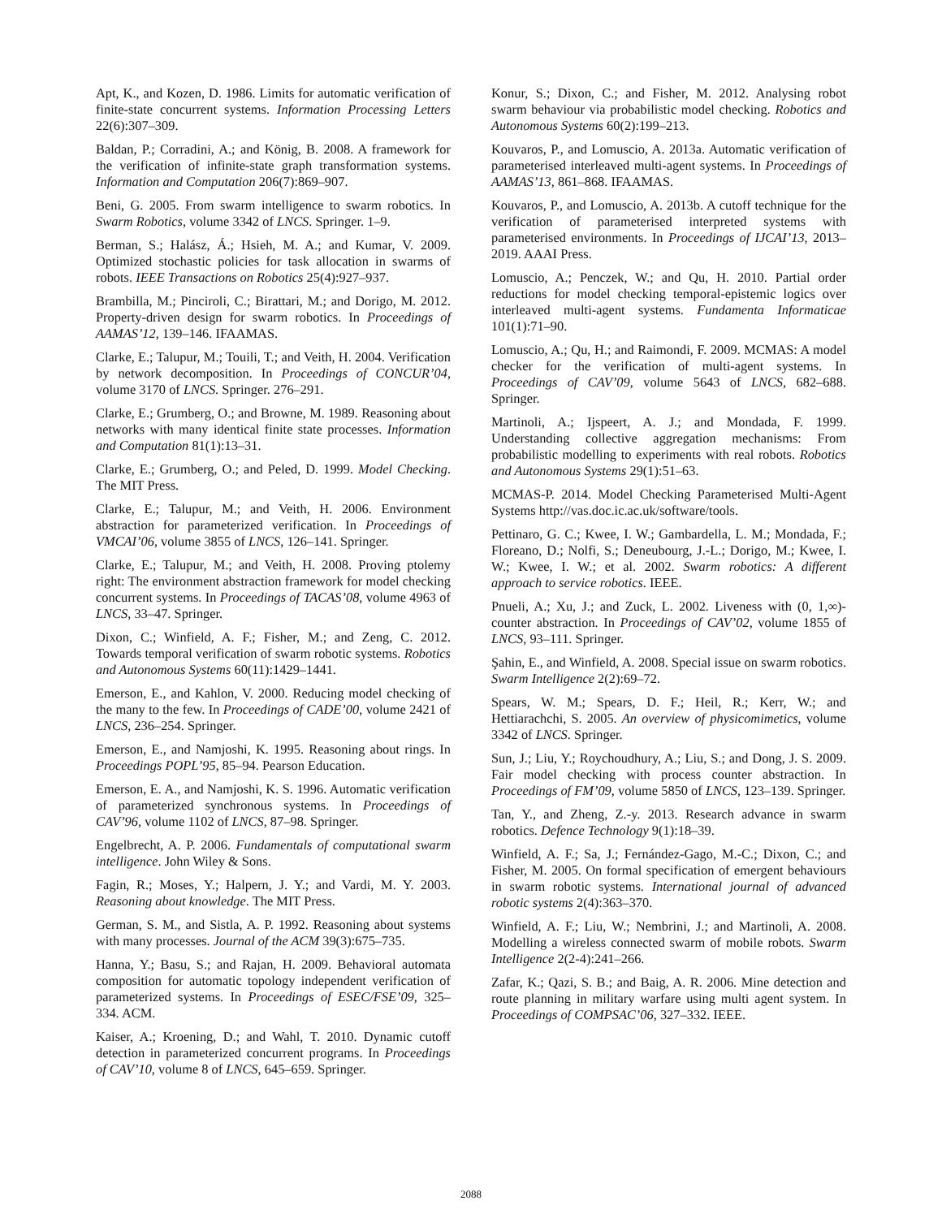Apt, K., and Kozen, D. 1986. Limits for automatic verification of finite-state concurrent systems. Information Processing Letters 22(6):307–309.
Baldan, P.; Corradini, A.; and König, B. 2008. A framework for the verification of infinite-state graph transformation systems. Information and Computation 206(7):869–907.
Beni, G. 2005. From swarm intelligence to swarm robotics. In Swarm Robotics, volume 3342 of LNCS. Springer. 1–9.
Berman, S.; Halász, Á.; Hsieh, M. A.; and Kumar, V. 2009. Optimized stochastic policies for task allocation in swarms of robots. IEEE Transactions on Robotics 25(4):927–937.
Brambilla, M.; Pinciroli, C.; Birattari, M.; and Dorigo, M. 2012. Property-driven design for swarm robotics. In Proceedings of AAMAS’12, 139–146. IFAAMAS.
Clarke, E.; Talupur, M.; Touili, T.; and Veith, H. 2004. Verification by network decomposition. In Proceedings of CONCUR’04, volume 3170 of LNCS. Springer. 276–291.
Clarke, E.; Grumberg, O.; and Browne, M. 1989. Reasoning about networks with many identical finite state processes. Information and Computation 81(1):13–31.
Clarke, E.; Grumberg, O.; and Peled, D. 1999. Model Checking. The MIT Press.
Clarke, E.; Talupur, M.; and Veith, H. 2006. Environment abstraction for parameterized verification. In Proceedings of VMCAI’06, volume 3855 of LNCS, 126–141. Springer.
Clarke, E.; Talupur, M.; and Veith, H. 2008. Proving ptolemy right: The environment abstraction framework for model checking concurrent systems. In Proceedings of TACAS’08, volume 4963 of LNCS, 33–47. Springer.
Dixon, C.; Winfield, A. F.; Fisher, M.; and Zeng, C. 2012. Towards temporal verification of swarm robotic systems. Robotics and Autonomous Systems 60(11):1429–1441.
Emerson, E., and Kahlon, V. 2000. Reducing model checking of the many to the few. In Proceedings of CADE’00, volume 2421 of LNCS, 236–254. Springer.
Emerson, E., and Namjoshi, K. 1995. Reasoning about rings. In Proceedings POPL’95, 85–94. Pearson Education.
Emerson, E. A., and Namjoshi, K. S. 1996. Automatic verification of parameterized synchronous systems. In Proceedings of CAV’96, volume 1102 of LNCS, 87–98. Springer.
Engelbrecht, A. P. 2006. Fundamentals of computational swarm intelligence. John Wiley & Sons.
Fagin, R.; Moses, Y.; Halpern, J. Y.; and Vardi, M. Y. 2003. Reasoning about knowledge. The MIT Press.
German, S. M., and Sistla, A. P. 1992. Reasoning about systems with many processes. Journal of the ACM 39(3):675–735.
Hanna, Y.; Basu, S.; and Rajan, H. 2009. Behavioral automata composition for automatic topology independent verification of parameterized systems. In Proceedings of ESEC/FSE’09, 325–334. ACM.
Kaiser, A.; Kroening, D.; and Wahl, T. 2010. Dynamic cutoff detection in parameterized concurrent programs. In Proceedings of CAV’10, volume 8 of LNCS, 645–659. Springer.
Konur, S.; Dixon, C.; and Fisher, M. 2012. Analysing robot swarm behaviour via probabilistic model checking. Robotics and Autonomous Systems 60(2):199–213.
Kouvaros, P., and Lomuscio, A. 2013a. Automatic verification of parameterised interleaved multi-agent systems. In Proceedings of AAMAS’13, 861–868. IFAAMAS.
Kouvaros, P., and Lomuscio, A. 2013b. A cutoff technique for the verification of parameterised interpreted systems with parameterised environments. In Proceedings of IJCAI’13, 2013–2019. AAAI Press.
Lomuscio, A.; Penczek, W.; and Qu, H. 2010. Partial order reductions for model checking temporal-epistemic logics over interleaved multi-agent systems. Fundamenta Informaticae 101(1):71–90.
Lomuscio, A.; Qu, H.; and Raimondi, F. 2009. MCMAS: A model checker for the verification of multi-agent systems. In Proceedings of CAV’09, volume 5643 of LNCS, 682–688. Springer.
Martinoli, A.; Ijspeert, A. J.; and Mondada, F. 1999. Understanding collective aggregation mechanisms: From probabilistic modelling to experiments with real robots. Robotics and Autonomous Systems 29(1):51–63.
MCMAS-P. 2014. Model Checking Parameterised Multi-Agent Systems http://vas.doc.ic.ac.uk/software/tools.
Pettinaro, G. C.; Kwee, I. W.; Gambardella, L. M.; Mondada, F.; Floreano, D.; Nolfi, S.; Deneubourg, J.-L.; Dorigo, M.; Kwee, I. W.; Kwee, I. W.; et al. 2002. Swarm robotics: A different approach to service robotics. IEEE.
Pnueli, A.; Xu, J.; and Zuck, L. 2002. Liveness with (0, 1,∞)-counter abstraction. In Proceedings of CAV’02, volume 1855 of LNCS, 93–111. Springer.
Şahin, E., and Winfield, A. 2008. Special issue on swarm robotics. Swarm Intelligence 2(2):69–72.
Spears, W. M.; Spears, D. F.; Heil, R.; Kerr, W.; and Hettiarachchi, S. 2005. An overview of physicomimetics, volume 3342 of LNCS. Springer.
Sun, J.; Liu, Y.; Roychoudhury, A.; Liu, S.; and Dong, J. S. 2009. Fair model checking with process counter abstraction. In Proceedings of FM’09, volume 5850 of LNCS, 123–139. Springer.
Tan, Y., and Zheng, Z.-y. 2013. Research advance in swarm robotics. Defence Technology 9(1):18–39.
Winfield, A. F.; Sa, J.; Fernández-Gago, M.-C.; Dixon, C.; and Fisher, M. 2005. On formal specification of emergent behaviours in swarm robotic systems. International journal of advanced robotic systems 2(4):363–370.
Winfield, A. F.; Liu, W.; Nembrini, J.; and Martinoli, A. 2008. Modelling a wireless connected swarm of mobile robots. Swarm Intelligence 2(2-4):241–266.
Zafar, K.; Qazi, S. B.; and Baig, A. R. 2006. Mine detection and route planning in military warfare using multi agent system. In Proceedings of COMPSAC’06, 327–332. IEEE.
2088